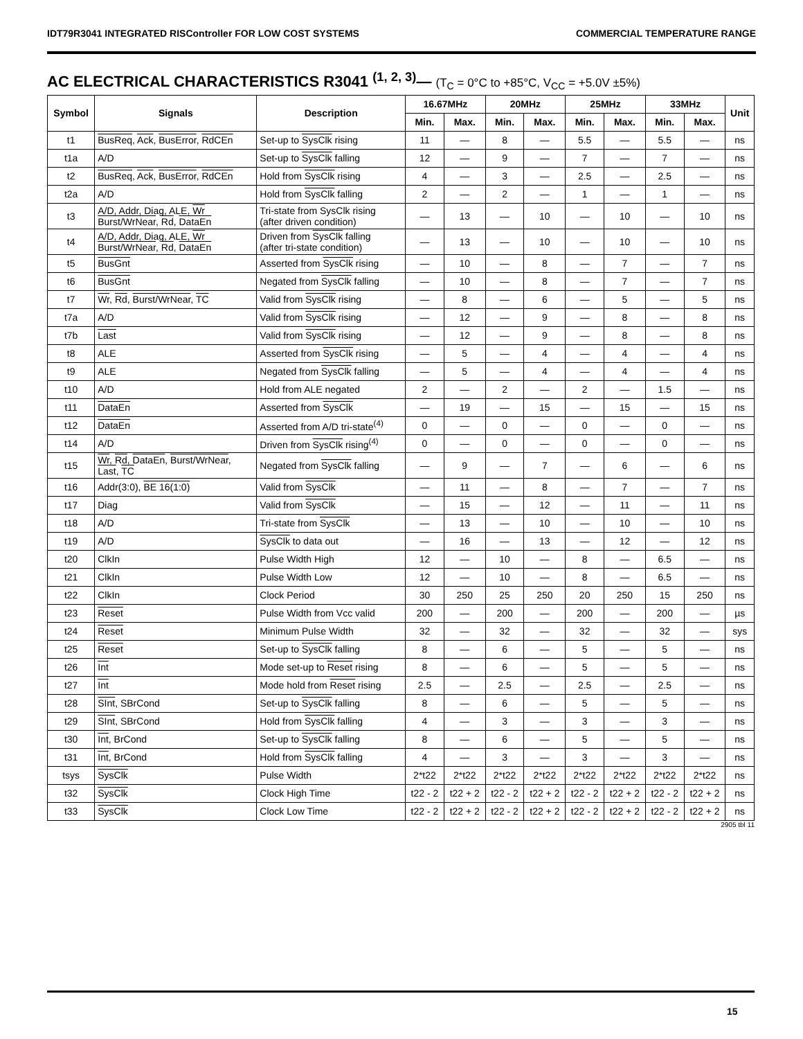IDT79R3041 INTEGRATED RISController FOR LOW COST SYSTEMS
COMMERCIAL TEMPERATURE RANGE
AC ELECTRICAL CHARACTERISTICS R3041 <sup>(1, 2, 3)</sup>— (T<sub>C</sub> = 0°C to +85°C, V<sub>CC</sub> = +5.0V ±5%)
| Symbol | Signals | Description | 16.67MHz | | 20MHz | | 25MHz | | 33MHz | | Unit |
| --- | --- | --- | --- | --- | --- | --- | --- | --- | --- | --- | --- |
| | | | Min. | Max. | Min. | Max. | Min. | Max. | Min. | Max. | |
| t1 | BusReq , Ack , BusError , RdCEn | Set-up to SysClk rising | 11 | — | 8 | — | 5.5 | — | 5.5 | — | ns |
| t1a | A/D | Set-up to SysClk falling | 12 | — | 9 | — | 7 | — | 7 | — | ns |
| t2 | BusReq , Ack , BusError , RdCEn | Hold from SysClk rising | 4 | — | 3 | — | 2.5 | — | 2.5 | — | ns |
| t2a | A/D | Hold from SysClk falling | 2 | — | 2 | — | 1 | — | 1 | — | ns |
| t3 | A/D, Addr, Diag, ALE, Wr Burst/WrNear , Rd , DataEn | Tri-state from SysClk rising (after driven condition) | — | 13 | — | 10 | — | 10 | — | 10 | ns |
| t4 | A/D, Addr, Diag, ALE, Wr Burst/WrNear , Rd , DataEn | Driven from SysClk falling (after tri-state condition) | — | 13 | — | 10 | — | 10 | — | 10 | ns |
| t5 | BusGnt | Asserted from SysClk rising | — | 10 | — | 8 | — | 7 | — | 7 | ns |
| t6 | BusGnt | Negated from SysClk falling | — | 10 | — | 8 | — | 7 | — | 7 | ns |
| t7 | Wr , Rd , Burst/WrNear , TC | Valid from SysClk rising | — | 8 | — | 6 | — | 5 | — | 5 | ns |
| t7a | A/D | Valid from SysClk rising | — | 12 | — | 9 | — | 8 | — | 8 | ns |
| t7b | Last | Valid from SysClk rising | — | 12 | — | 9 | — | 8 | — | 8 | ns |
| t8 | ALE | Asserted from SysClk rising | — | 5 | — | 4 | — | 4 | — | 4 | ns |
| t9 | ALE | Negated from SysClk falling | — | 5 | — | 4 | — | 4 | — | 4 | ns |
| t10 | A/D | Hold from ALE negated | 2 | — | 2 | — | 2 | — | 1.5 | — | ns |
| t11 | DataEn | Asserted from SysClk | — | 19 | — | 15 | — | 15 | — | 15 | ns |
| t12 | DataEn | Asserted from A/D tri-state<sup>(4)</sup> | 0 | — | 0 | — | 0 | — | 0 | — | ns |
| t14 | A/D | Driven from SysClk rising<sup>(4)</sup> | 0 | — | 0 | — | 0 | — | 0 | — | ns |
| t15 | Wr , Rd , DataEn , Burst/WrNear , Last , TC | Negated from SysClk falling | — | 9 | — | 7 | — | 6 | — | 6 | ns |
| t16 | Addr(3:0), BE 16(1:0) | Valid from SysClk | — | 11 | — | 8 | — | 7 | — | 7 | ns |
| t17 | Diag | Valid from SysClk | — | 15 | — | 12 | — | 11 | — | 11 | ns |
| t18 | A/D | Tri-state from SysClk | — | 13 | — | 10 | — | 10 | — | 10 | ns |
| t19 | A/D | SysClk to data out | — | 16 | — | 13 | — | 12 | — | 12 | ns |
| t20 | ClkIn | Pulse Width High | 12 | — | 10 | — | 8 | — | 6.5 | — | ns |
| t21 | ClkIn | Pulse Width Low | 12 | — | 10 | — | 8 | — | 6.5 | — | ns |
| t22 | ClkIn | Clock Period | 30 | 250 | 25 | 250 | 20 | 250 | 15 | 250 | ns |
| t23 | Reset | Pulse Width from Vcc valid | 200 | — | 200 | — | 200 | — | 200 | — | µs |
| t24 | Reset | Minimum Pulse Width | 32 | — | 32 | — | 32 | — | 32 | — | sys |
| t25 | Reset | Set-up to SysClk falling | 8 | — | 6 | — | 5 | — | 5 | — | ns |
| t26 | Int | Mode set-up to Reset rising | 8 | — | 6 | — | 5 | — | 5 | — | ns |
| t27 | Int | Mode hold from Reset rising | 2.5 | — | 2.5 | — | 2.5 | — | 2.5 | — | ns |
| t28 | SInt , SBrCond | Set-up to SysClk falling | 8 | — | 6 | — | 5 | — | 5 | — | ns |
| t29 | SInt , SBrCond | Hold from SysClk falling | 4 | — | 3 | — | 3 | — | 3 | — | ns |
| t30 | Int , BrCond | Set-up to SysClk falling | 8 | — | 6 | — | 5 | — | 5 | — | ns |
| t31 | Int , BrCond | Hold from SysClk falling | 4 | — | 3 | — | 3 | — | 3 | — | ns |
| tsys | SysClk | Pulse Width | 2*t22 | 2*t22 | 2*t22 | 2*t22 | 2*t22 | 2*t22 | 2*t22 | 2*t22 | ns |
| t32 | SysClk | Clock High Time | t22 - 2 | t22 + 2 | t22 - 2 | t22 + 2 | t22 - 2 | t22 + 2 | t22 - 2 | t22 + 2 | ns |
| t33 | SysClk | Clock Low Time | t22 - 2 | t22 + 2 | t22 - 2 | t22 + 2 | t22 - 2 | t22 + 2 | t22 - 2 | t22 + 2 | ns |
2905 tbl 11
15